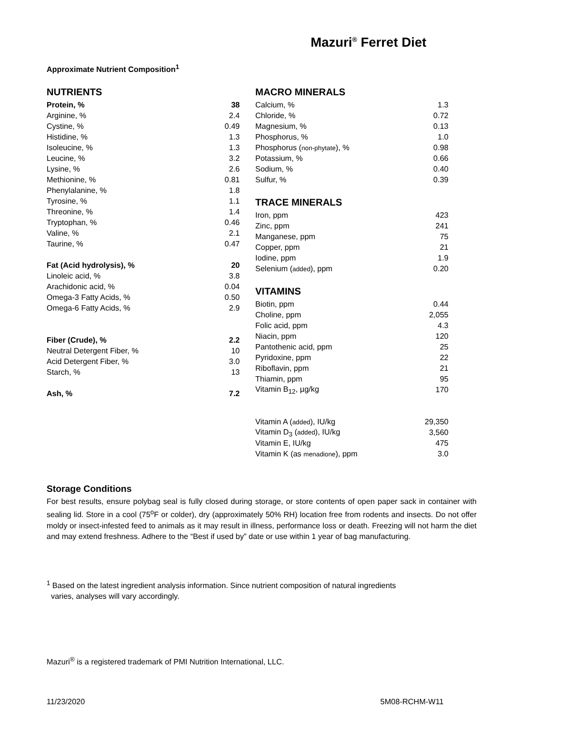Mazuri<sup>®</sup> Ferret Diet
Approximate Nutrient Composition<sup>1</sup>
NUTRIENTS
| Protein, % | 38 |
| Arginine, % | 2.4 |
| Cystine, % | 0.49 |
| Histidine, % | 1.3 |
| Isoleucine, % | 1.3 |
| Leucine, % | 3.2 |
| Lysine, % | 2.6 |
| Methionine, % | 0.81 |
| Phenylalanine, % | 1.8 |
| Tyrosine, % | 1.1 |
| Threonine, % | 1.4 |
| Tryptophan, % | 0.46 |
| Valine, % | 2.1 |
| Taurine, % | 0.47 |
| Fat (Acid hydrolysis), % | 20 |
| Linoleic acid, % | 3.8 |
| Arachidonic acid, % | 0.04 |
| Omega-3 Fatty Acids, % | 0.50 |
| Omega-6 Fatty Acids, % | 2.9 |
| Fiber (Crude), % | 2.2 |
| Neutral Detergent Fiber, % | 10 |
| Acid Detergent Fiber, % | 3.0 |
| Starch, % | 13 |
| Ash, % | 7.2 |
MACRO MINERALS
| Calcium, % | 1.3 |
| Chloride, % | 0.72 |
| Magnesium, % | 0.13 |
| Phosphorus, % | 1.0 |
| Phosphorus ( non-phytate ), % | 0.98 |
| Potassium, % | 0.66 |
| Sodium, % | 0.40 |
| Sulfur, % | 0.39 |
TRACE MINERALS
| Iron, ppm | 423 |
| Zinc, ppm | 241 |
| Manganese, ppm | 75 |
| Copper, ppm | 21 |
| Iodine, ppm | 1.9 |
| Selenium ( added ), ppm | 0.20 |
VITAMINS
| Biotin, ppm | 0.44 |
| Choline, ppm | 2,055 |
| Folic acid, ppm | 4.3 |
| Niacin, ppm | 120 |
| Pantothenic acid, ppm | 25 |
| Pyridoxine, ppm | 22 |
| Riboflavin, ppm | 21 |
| Thiamin, ppm | 95 |
| Vitamin B<sub>12</sub>, µg/kg | 170 |
| Vitamin A ( added ), IU/kg | 29,350 |
| Vitamin D<sub>3</sub> ( added ), IU/kg | 3,560 |
| Vitamin E, IU/kg | 475 |
| Vitamin K (as menadione ), ppm | 3.0 |
Storage Conditions
For best results, ensure polybag seal is fully closed during storage, or store contents of open paper sack in container with sealing lid. Store in a cool (75<sup>o</sup>F or colder), dry (approximately 50% RH) location free from rodents and insects. Do not offer moldy or insect-infested feed to animals as it may result in illness, performance loss or death. Freezing will not harm the diet and may extend freshness. Adhere to the “Best if used by” date or use within 1 year of bag manufacturing.
<sup>1</sup> Based on the latest ingredient analysis information. Since nutrient composition of natural ingredients
varies, analyses will vary accordingly.
Mazuri<sup>®</sup> is a registered trademark of PMI Nutrition International, LLC.
11/23/2020 5M08-RCHM-W11